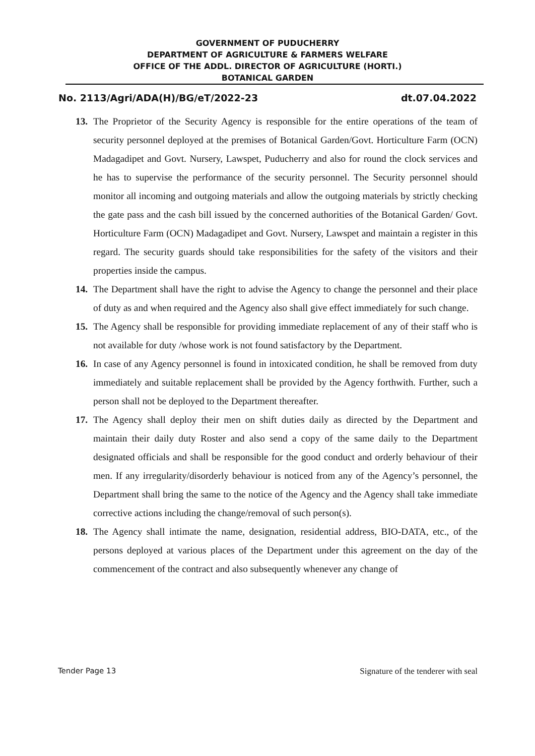GOVERNMENT OF PUDUCHERRY
DEPARTMENT OF AGRICULTURE & FARMERS WELFARE
OFFICE OF THE ADDL. DIRECTOR OF AGRICULTURE (HORTI.)
BOTANICAL GARDEN
No. 2113/Agri/ADA(H)/BG/eT/2022-23 dt.07.04.2022
13. The Proprietor of the Security Agency is responsible for the entire operations of the team of security personnel deployed at the premises of Botanical Garden/Govt. Horticulture Farm (OCN) Madagadipet and Govt. Nursery, Lawspet, Puducherry and also for round the clock services and he has to supervise the performance of the security personnel. The Security personnel should monitor all incoming and outgoing materials and allow the outgoing materials by strictly checking the gate pass and the cash bill issued by the concerned authorities of the Botanical Garden/ Govt. Horticulture Farm (OCN) Madagadipet and Govt. Nursery, Lawspet and maintain a register in this regard. The security guards should take responsibilities for the safety of the visitors and their properties inside the campus.
14. The Department shall have the right to advise the Agency to change the personnel and their place of duty as and when required and the Agency also shall give effect immediately for such change.
15. The Agency shall be responsible for providing immediate replacement of any of their staff who is not available for duty /whose work is not found satisfactory by the Department.
16. In case of any Agency personnel is found in intoxicated condition, he shall be removed from duty immediately and suitable replacement shall be provided by the Agency forthwith. Further, such a person shall not be deployed to the Department thereafter.
17. The Agency shall deploy their men on shift duties daily as directed by the Department and maintain their daily duty Roster and also send a copy of the same daily to the Department designated officials and shall be responsible for the good conduct and orderly behaviour of their men. If any irregularity/disorderly behaviour is noticed from any of the Agency’s personnel, the Department shall bring the same to the notice of the Agency and the Agency shall take immediate corrective actions including the change/removal of such person(s).
18. The Agency shall intimate the name, designation, residential address, BIO-DATA, etc., of the persons deployed at various places of the Department under this agreement on the day of the commencement of the contract and also subsequently whenever any change of
Tender Page 13 Signature of the tenderer with seal